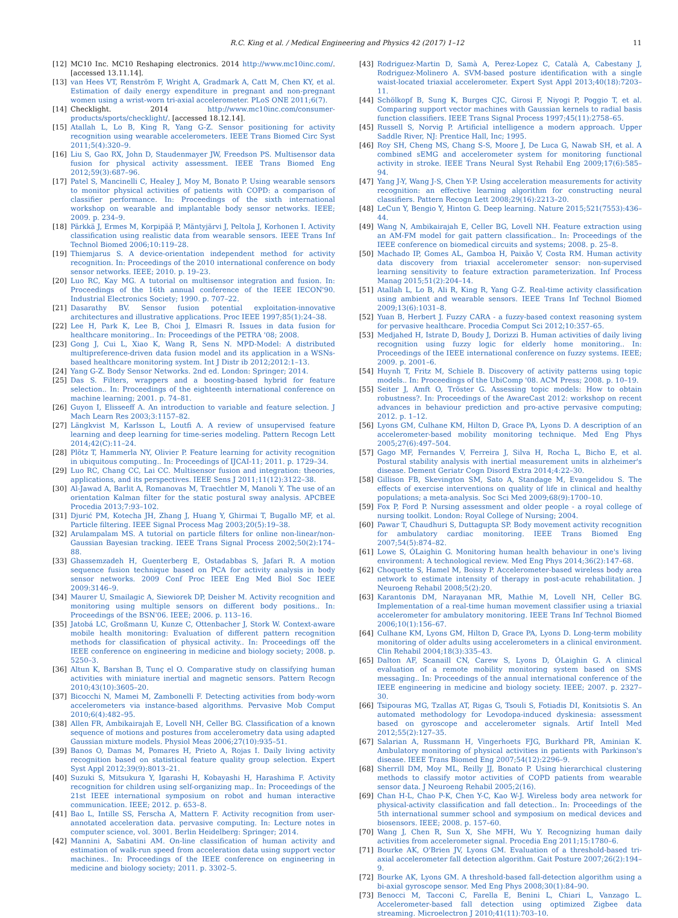R.C. King et al. / Medical Engineering and Physics 42 (2017) 1–12 11
[12] MC10 Inc. MC10 Reshaping electronics. 2014 http://www.mc10inc.com/. [accessed 13.11.14].
[13] van Hees VT, Renström F, Wright A, Gradmark A, Catt M, Chen KY, et al. Estimation of daily energy expenditure in pregnant and non-pregnant women using a wrist-worn tri-axial accelerometer. PLoS ONE 2011;6(7).
[14] Checklight. 2014 http://www.mc10inc.com/consumer-products/sports/checklight/. [accessed 18.12.14].
[15] Atallah L, Lo B, King R, Yang G-Z. Sensor positioning for activity recognition using wearable accelerometers. IEEE Trans Biomed Circ Syst 2011;5(4):320–9.
[16] Liu S, Gao RX, John D, Staudenmayer JW, Freedson PS. Multisensor data fusion for physical activity assessment. IEEE Trans Biomed Eng 2012;59(3):687–96.
[17] Patel S, Mancinelli C, Healey J, Moy M, Bonato P. Using wearable sensors to monitor physical activities of patients with COPD: a comparison of classifier performance. In: Proceedings of the sixth international workshop on wearable and implantable body sensor networks. IEEE; 2009. p. 234–9.
[18] Pärkkä J, Ermes M, Korpipää P, Mäntyjärvi J, Peltola J, Korhonen I. Activity classification using realistic data from wearable sensors. IEEE Trans Inf Technol Biomed 2006;10:119–28.
[19] Thiemjarus S. A device-orientation independent method for activity recognition. In: Proceedings of the 2010 international conference on body sensor networks. IEEE; 2010. p. 19–23.
[20] Luo RC, Kay MG. A tutorial on multisensor integration and fusion. In: Proceedings of the 16th annual conference of the IEEE IECON'90. Industrial Electronics Society; 1990. p. 707–22.
[21] Dasarathy BV. Sensor fusion potential exploitation-innovative architectures and illustrative applications. Proc IEEE 1997;85(1):24–38.
[22] Lee H, Park K, Lee B, Choi J, Elmasri R. Issues in data fusion for healthcare monitoring.. In: Proceedings of the PETRA '08; 2008.
[23] Gong J, Cui L, Xiao K, Wang R, Sens N. MPD-Model: A distributed multipreference-driven data fusion model and its application in a WSNs-based healthcare monitoring system. Int J Distr ib 2012;2012:1–13.
[24] Yang G-Z. Body Sensor Networks. 2nd ed. London: Springer; 2014.
[25] Das S. Filters, wrappers and a boosting-based hybrid for feature selection.. In: Proceedings of the eighteenth international conference on machine learning; 2001. p. 74–81.
[26] Guyon I, Elisseeff A. An introduction to variable and feature selection. J Mach Learn Res 2003;3:1157–82.
[27] Längkvist M, Karlsson L, Loutfi A. A review of unsupervised feature learning and deep learning for time-series modeling. Pattern Recogn Lett 2014;42(C):11–24.
[28] Plötz T, Hammerla NY, Olivier P. Feature learning for activity recognition in ubiquitous computing.. In: Proceedings of IJCAI-11; 2011. p. 1729–34.
[29] Luo RC, Chang CC, Lai CC. Multisensor fusion and integration: theories, applications, and its perspectives. IEEE Sens J 2011;11(12):3122–38.
[30] Al-Jawad A, Barlit A, Romanovas M, Traechtler M, Manoli Y. The use of an orientation Kalman filter for the static postural sway analysis. APCBEE Procedia 2013;7:93–102.
[31] Djurić PM, Kotecha JH, Zhang J, Huang Y, Ghirmai T, Bugallo MF, et al. Particle filtering. IEEE Signal Process Mag 2003;20(5):19–38.
[32] Arulampalam MS. A tutorial on particle filters for online non-linear/non-Gaussian Bayesian tracking. IEEE Trans Signal Process 2002;50(2):174–88.
[33] Ghassemzadeh H, Guenterberg E, Ostadabbas S, Jafari R. A motion sequence fusion technique based on PCA for activity analysis in body sensor networks. 2009 Conf Proc IEEE Eng Med Biol Soc IEEE 2009:3146–9.
[34] Maurer U, Smailagic A, Siewiorek DP, Deisher M. Activity recognition and monitoring using multiple sensors on different body positions.. In: Proceedings of the BSN'06. IEEE; 2006. p. 113–16.
[35] Jatobá LC, Großmann U, Kunze C, Ottenbacher J, Stork W. Context-aware mobile health monitoring: Evaluation of different pattern recognition methods for classification of physical activity.. In: Proceedings off the IEEE conference on engineering in medicine and biology society; 2008. p. 5250–3.
[36] Altun K, Barshan B, Tunç el O. Comparative study on classifying human activities with miniature inertial and magnetic sensors. Pattern Recogn 2010;43(10):3605–20.
[37] Bicocchi N, Mamei M, Zambonelli F. Detecting activities from body-worn accelerometers via instance-based algorithms. Pervasive Mob Comput 2010;6(4):482–95.
[38] Allen FR, Ambikairajah E, Lovell NH, Celler BG. Classification of a known sequence of motions and postures from accelerometry data using adapted Gaussian mixture models. Physiol Meas 2006;27(10):935–51.
[39] Banos O, Damas M, Pomares H, Prieto A, Rojas I. Daily living activity recognition based on statistical feature quality group selection. Expert Syst Appl 2012;39(9):8013–21.
[40] Suzuki S, Mitsukura Y, Igarashi H, Kobayashi H, Harashima F. Activity recognition for children using self-organizing map.. In: Proceedings of the 21st IEEE international symposium on robot and human interactive communication. IEEE; 2012. p. 653–8.
[41] Bao L, Intille SS, Ferscha A, Mattern F. Activity recognition from user-annotated acceleration data. pervasive computing. In: Lecture notes in computer science, vol. 3001. Berlin Heidelberg: Springer; 2014.
[42] Mannini A, Sabatini AM. On-line classification of human activity and estimation of walk-run speed from acceleration data using support vector machines.. In: Proceedings of the IEEE conference on engineering in medicine and biology society; 2011. p. 3302–5.
[43] Rodriguez-Martin D, Samà A, Perez-Lopez C, Català A, Cabestany J, Rodriguez-Molinero A. SVM-based posture identification with a single waist-located triaxial accelerometer. Expert Syst Appl 2013;40(18):7203–11.
[44] Schölkopf B, Sung K, Burges CJC, Girosi F, Niyogi P, Poggio T, et al. Comparing support vector machines with Gaussian kernels to radial basis function classifiers. IEEE Trans Signal Process 1997;45(11):2758–65.
[45] Russell S, Norvig P. Artificial intelligence a modern approach. Upper Saddle River, NJ: Prentice Hall, Inc; 1995.
[46] Roy SH, Cheng MS, Chang S-S, Moore J, De Luca G, Nawab SH, et al. A combined sEMG and accelerometer system for monitoring functional activity in stroke. IEEE Trans Neural Syst Rehabil Eng 2009;17(6):585–94.
[47] Yang J-Y, Wang J-S, Chen Y-P. Using acceleration measurements for activity recognition: an effective learning algorithm for constructing neural classifiers. Pattern Recogn Lett 2008;29(16):2213–20.
[48] LeCun Y, Bengio Y, Hinton G. Deep learning. Nature 2015;521(7553):436–44.
[49] Wang N, Ambikairajah E, Celler BG, Lovell NH. Feature extraction using an AM-FM model for gait pattern classification.. In: Proceedings of the IEEE conference on biomedical circuits and systems; 2008. p. 25–8.
[50] Machado IP, Gomes AL, Gamboa H, Paixão V, Costa RM. Human activity data discovery from triaxial accelerometer sensor: non-supervised learning sensitivity to feature extraction parameterization. Inf Process Manag 2015;51(2):204–14.
[51] Atallah L, Lo B, Ali R, King R, Yang G-Z. Real-time activity classification using ambient and wearable sensors. IEEE Trans Inf Technol Biomed 2009;13(6):1031–8.
[52] Yuan B, Herbert J. Fuzzy CARA - a fuzzy-based context reasoning system for pervasive healthcare. Procedia Comput Sci 2012;10:357–65.
[53] Medjahed H, Istrate D, Boudy J, Dorizzi B. Human activities of daily living recognition using fuzzy logic for elderly home monitoring.. In: Proceedings of the IEEE international conference on fuzzy systems. IEEE; 2009. p. 2001–6.
[54] Huynh T, Fritz M, Schiele B. Discovery of activity patterns using topic models.. In: Proceedings of the UbiComp '08. ACM Press; 2008. p. 10–19.
[55] Seiter J, Amft O, Tröster G. Assessing topic models: How to obtain robustness?. In: Proceedings of the AwareCast 2012: workshop on recent advances in behaviour prediction and pro-active pervasive computing; 2012. p. 1–12.
[56] Lyons GM, Culhane KM, Hilton D, Grace PA, Lyons D. A description of an accelerometer-based mobility monitoring technique. Med Eng Phys 2005;27(6):497–504.
[57] Gago MF, Fernandes V, Ferreira J, Silva H, Rocha L, Bicho E, et al. Postural stability analysis with inertial measurement units in alzheimer's disease. Dement Geriatr Cogn Disord Extra 2014;4:22–30.
[58] Gillison FB, Skevington SM, Sato A, Standage M, Evangelidou S. The effects of exercise interventions on quality of life in clinical and healthy populations; a meta-analysis. Soc Sci Med 2009;68(9):1700–10.
[59] Fox P, Ford P. Nursing assessment and older people - a royal college of nursing toolkit. London: Royal College of Nursing; 2004.
[60] Pawar T, Chaudhuri S, Duttagupta SP. Body movement activity recognition for ambulatory cardiac monitoring. IEEE Trans Biomed Eng 2007;54(5):874–82.
[61] Lowe S, ÓLaighin G. Monitoring human health behaviour in one's living environment: A technological review. Med Eng Phys 2014;36(2):147–68.
[62] Choquette S, Hamel M, Boissy P. Accelerometer-based wireless body area network to estimate intensity of therapy in post-acute rehabilitation. J Neuroeng Rehabil 2008;5(2):20.
[63] Karantonis DM, Narayanan MR, Mathie M, Lovell NH, Celler BG. Implementation of a real-time human movement classifier using a triaxial accelerometer for ambulatory monitoring. IEEE Trans Inf Technol Biomed 2006;10(1):156–67.
[64] Culhane KM, Lyons GM, Hilton D, Grace PA, Lyons D. Long-term mobility monitoring of older adults using accelerometers in a clinical environment. Clin Rehabil 2004;18(3):335–43.
[65] Dalton AF, Scanaill CN, Carew S, Lyons D, ÓLaighin G. A clinical evaluation of a remote mobility monitoring system based on SMS messaging.. In: Proceedings of the annual international conference of the IEEE engineering in medicine and biology society. IEEE; 2007. p. 2327–30.
[66] Tsipouras MG, Tzallas AT, Rigas G, Tsouli S, Fotiadis DI, Konitsiotis S. An automated methodology for Levodopa-induced dyskinesia: assessment based on gyroscope and accelerometer signals. Artif Intell Med 2012;55(2):127–35.
[67] Salarian A, Russmann H, Vingerhoets FJG, Burkhard PR, Aminian K. Ambulatory monitoring of physical activities in patients with Parkinson's disease. IEEE Trans Biomed Eng 2007;54(12):2296–9.
[68] Sherrill DM, Moy ML, Reilly JJ, Bonato P. Using hierarchical clustering methods to classify motor activities of COPD patients from wearable sensor data. J Neuroeng Rehabil 2005;2(16).
[69] Chan H-L, Chao P-K, Chen Y-C, Kao W-J. Wireless body area network for physical-activity classification and fall detection.. In: Proceedings of the 5th international summer school and symposium on medical devices and biosensors. IEEE; 2008. p. 157–60.
[70] Wang J, Chen R, Sun X, She MFH, Wu Y. Recognizing human daily activities from accelerometer signal. Procedia Eng 2011;15:1780–6.
[71] Bourke AK, O'Brien JV, Lyons GM. Evaluation of a threshold-based tri-axial accelerometer fall detection algorithm. Gait Posture 2007;26(2):194–9.
[72] Bourke AK, Lyons GM. A threshold-based fall-detection algorithm using a bi-axial gyroscope sensor. Med Eng Phys 2008;30(1):84–90.
[73] Benocci M, Tacconi C, Farella E, Benini L, Chiari L, Vanzago L. Accelerometer-based fall detection using optimized Zigbee data streaming. Microelectron J 2010;41(11):703–10.